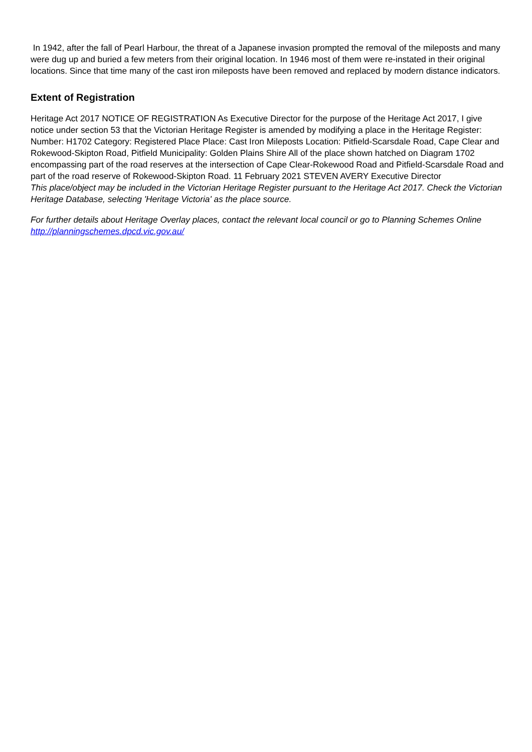In 1942, after the fall of Pearl Harbour, the threat of a Japanese invasion prompted the removal of the mileposts and many were dug up and buried a few meters from their original location. In 1946 most of them were re-instated in their original locations. Since that time many of the cast iron mileposts have been removed and replaced by modern distance indicators.
Extent of Registration
Heritage Act 2017 NOTICE OF REGISTRATION As Executive Director for the purpose of the Heritage Act 2017, I give notice under section 53 that the Victorian Heritage Register is amended by modifying a place in the Heritage Register: Number: H1702 Category: Registered Place Place: Cast Iron Mileposts Location: Pitfield-Scarsdale Road, Cape Clear and Rokewood-Skipton Road, Pitfield Municipality: Golden Plains Shire All of the place shown hatched on Diagram 1702 encompassing part of the road reserves at the intersection of Cape Clear-Rokewood Road and Pitfield-Scarsdale Road and part of the road reserve of Rokewood-Skipton Road. 11 February 2021 STEVEN AVERY Executive Director
This place/object may be included in the Victorian Heritage Register pursuant to the Heritage Act 2017. Check the Victorian Heritage Database, selecting 'Heritage Victoria' as the place source.
For further details about Heritage Overlay places, contact the relevant local council or go to Planning Schemes Online http://planningschemes.dpcd.vic.gov.au/